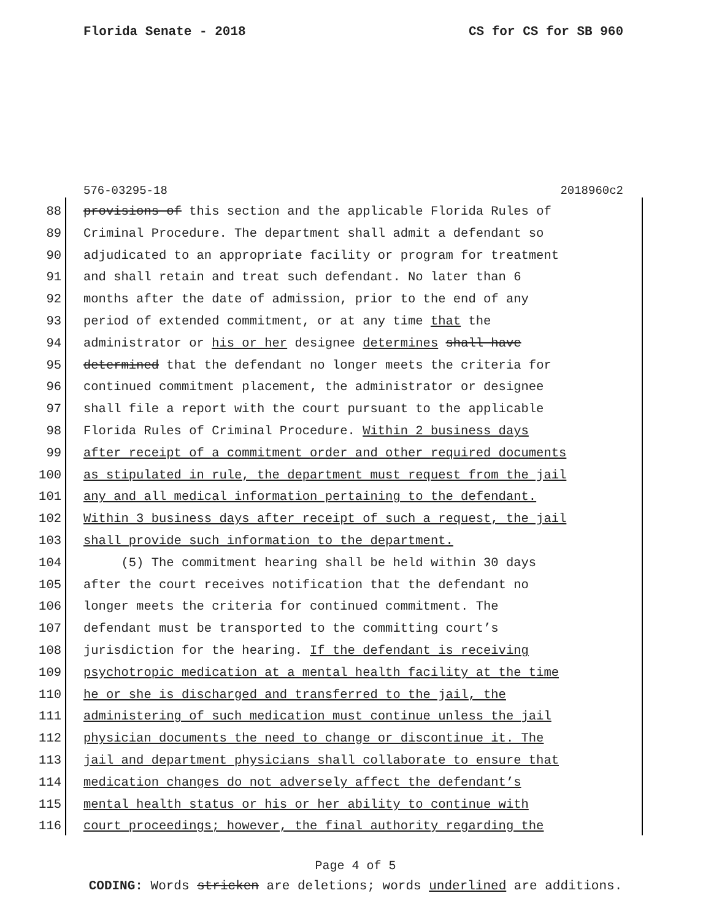Florida Senate - 2018 CS for CS for SB 960
576-03295-18 2018960c2
88 provisions of this section and the applicable Florida Rules of
89 Criminal Procedure. The department shall admit a defendant so
90 adjudicated to an appropriate facility or program for treatment
91 and shall retain and treat such defendant. No later than 6
92 months after the date of admission, prior to the end of any
93 period of extended commitment, or at any time that the
94 administrator or his or her designee determines shall have
95 determined that the defendant no longer meets the criteria for
96 continued commitment placement, the administrator or designee
97 shall file a report with the court pursuant to the applicable
98 Florida Rules of Criminal Procedure. Within 2 business days
99 after receipt of a commitment order and other required documents
100 as stipulated in rule, the department must request from the jail
101 any and all medical information pertaining to the defendant.
102 Within 3 business days after receipt of such a request, the jail
103 shall provide such information to the department.
104 (5) The commitment hearing shall be held within 30 days
105 after the court receives notification that the defendant no
106 longer meets the criteria for continued commitment. The
107 defendant must be transported to the committing court’s
108 jurisdiction for the hearing. If the defendant is receiving
109 psychotropic medication at a mental health facility at the time
110 he or she is discharged and transferred to the jail, the
111 administering of such medication must continue unless the jail
112 physician documents the need to change or discontinue it. The
113 jail and department physicians shall collaborate to ensure that
114 medication changes do not adversely affect the defendant’s
115 mental health status or his or her ability to continue with
116 court proceedings; however, the final authority regarding the
Page 4 of 5
CODING: Words stricken are deletions; words underlined are additions.